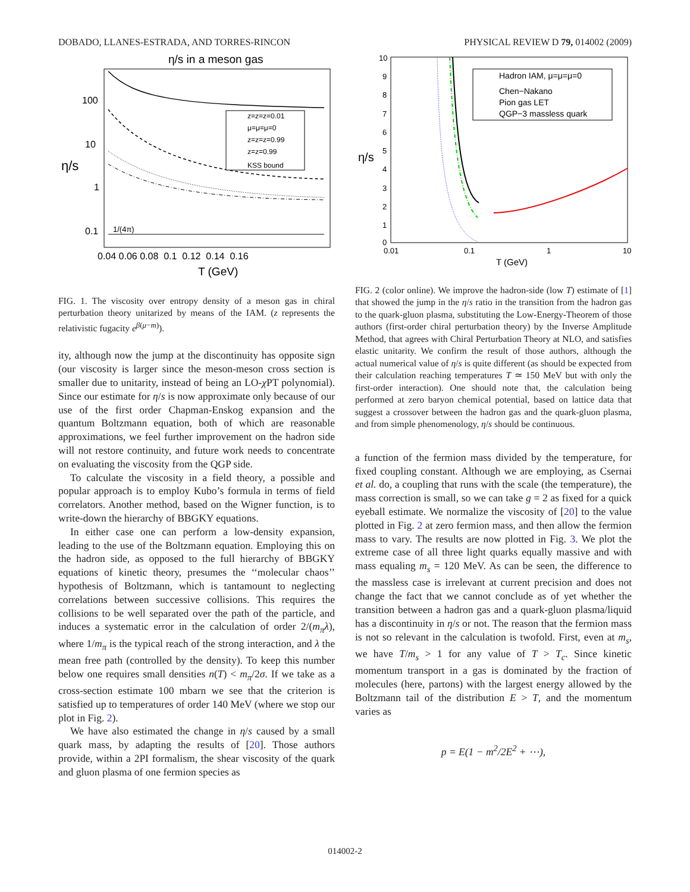DOBADO, LLANES-ESTRADA, AND TORRES-RINCON PHYSICAL REVIEW D 79, 014002 (2009)
η/s in a meson gas
η/s
100
10
1
0.1
0.04 0.06 0.08 0.1 0.12 0.14 0.16
T (GeV)
1/(4π)
z=z=z=0.01
μ=μ=μ=0
z=z=z=0.99
z=z=0.99
KSS bound
FIG. 1. The viscosity over entropy density of a meson gas in chiral perturbation theory unitarized by means of the IAM. (z represents the relativistic fugacity e<sup>β(μ−m)</sup>).
ity, although now the jump at the discontinuity has opposite sign (our viscosity is larger since the meson-meson cross section is smaller due to unitarity, instead of being an LO-χ PT polynomial). Since our estimate for η/s is now approximate only because of our use of the first order Chapman-Enskog expansion and the quantum Boltzmann equation, both of which are reasonable approximations, we feel further improvement on the hadron side will not restore continuity, and future work needs to concentrate on evaluating the viscosity from the QGP side.
To calculate the viscosity in a field theory, a possible and popular approach is to employ Kubo’s formula in terms of field correlators. Another method, based on the Wigner function, is to write-down the hierarchy of BBGKY equations.
In either case one can perform a low-density expansion, leading to the use of the Boltzmann equation. Employing this on the hadron side, as opposed to the full hierarchy of BBGKY equations of kinetic theory, presumes the ‘‘molecular chaos’’ hypothesis of Boltzmann, which is tantamount to neglecting correlations between successive collisions. This requires the collisions to be well separated over the path of the particle, and induces a systematic error in the calculation of order 2/(m<sub>π</sub>λ), where 1/m<sub>π</sub> is the typical reach of the strong interaction, and λ the mean free path (controlled by the density). To keep this number below one requires small densities n(T) < m<sub>π</sub>/2σ. If we take as a cross-section estimate 100 mbarn we see that the criterion is satisfied up to temperatures of order 140 MeV (where we stop our plot in Fig. 2).
We have also estimated the change in η/s caused by a small quark mass, by adapting the results of [20]. Those authors provide, within a 2PI formalism, the shear viscosity of the quark and gluon plasma of one fermion species as
η/s
10
9
8
7
6
5
4
3
2
1
0
0.01
0.1
1
10
T (GeV)
Hadron IAM, μ=μ=μ=0
Chen−Nakano
Pion gas LET
QGP−3 massless quark
FIG. 2 (color online). We improve the hadron-side (low T) estimate of [1] that showed the jump in the η/s ratio in the transition from the hadron gas to the quark-gluon plasma, substituting the Low-Energy-Theorem of those authors (first-order chiral perturbation theory) by the Inverse Amplitude Method, that agrees with Chiral Perturbation Theory at NLO, and satisfies elastic unitarity. We confirm the result of those authors, although the actual numerical value of η/s is quite different (as should be expected from their calculation reaching temperatures T ≃ 150 MeV but with only the first-order interaction). One should note that, the calculation being performed at zero baryon chemical potential, based on lattice data that suggest a crossover between the hadron gas and the quark-gluon plasma, and from simple phenomenology, η/s should be continuous.
a function of the fermion mass divided by the temperature, for fixed coupling constant. Although we are employing, as Csernai et al. do, a coupling that runs with the scale (the temperature), the mass correction is small, so we can take g = 2 as fixed for a quick eyeball estimate. We normalize the viscosity of [20] to the value plotted in Fig. 2 at zero fermion mass, and then allow the fermion mass to vary. The results are now plotted in Fig. 3. We plot the extreme case of all three light quarks equally massive and with mass equaling m<sub>s</sub> = 120 MeV. As can be seen, the difference to the massless case is irrelevant at current precision and does not change the fact that we cannot conclude as of yet whether the transition between a hadron gas and a quark-gluon plasma/liquid has a discontinuity in η/s or not. The reason that the fermion mass is not so relevant in the calculation is twofold. First, even at m<sub>s</sub>, we have T/m<sub>s</sub> > 1 for any value of T > T<sub>c</sub>. Since kinetic momentum transport in a gas is dominated by the fraction of molecules (here, partons) with the largest energy allowed by the Boltzmann tail of the distribution E > T, and the momentum varies as
p = E(1 − m<sup>2</sup>/2E<sup>2</sup> + ⋯),
014002-2